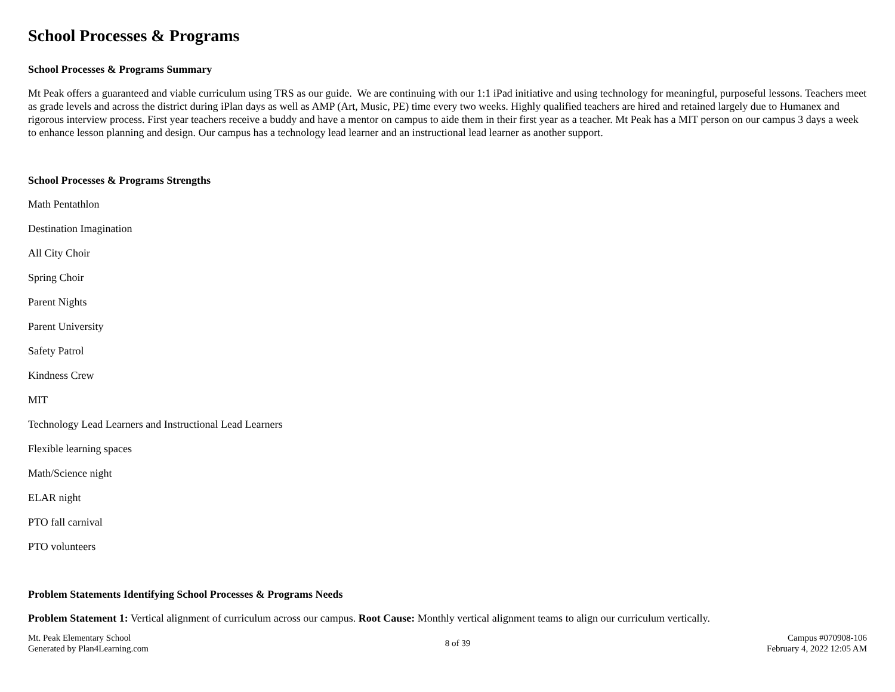School Processes & Programs
School Processes & Programs Summary
Mt Peak offers a guaranteed and viable curriculum using TRS as our guide. We are continuing with our 1:1 iPad initiative and using technology for meaningful, purposeful lessons. Teachers meet as grade levels and across the district during iPlan days as well as AMP (Art, Music, PE) time every two weeks. Highly qualified teachers are hired and retained largely due to Humanex and rigorous interview process. First year teachers receive a buddy and have a mentor on campus to aide them in their first year as a teacher. Mt Peak has a MIT person on our campus 3 days a week to enhance lesson planning and design. Our campus has a technology lead learner and an instructional lead learner as another support.
School Processes & Programs Strengths
Math Pentathlon
Destination Imagination
All City Choir
Spring Choir
Parent Nights
Parent University
Safety Patrol
Kindness Crew
MIT
Technology Lead Learners and Instructional Lead Learners
Flexible learning spaces
Math/Science night
ELAR night
PTO fall carnival
PTO volunteers
Problem Statements Identifying School Processes & Programs Needs
Problem Statement 1: Vertical alignment of curriculum across our campus. Root Cause: Monthly vertical alignment teams to align our curriculum vertically.
Mt. Peak Elementary School
Generated by Plan4Learning.com
8 of 39
Campus #070908-106
February 4, 2022 12:05 AM